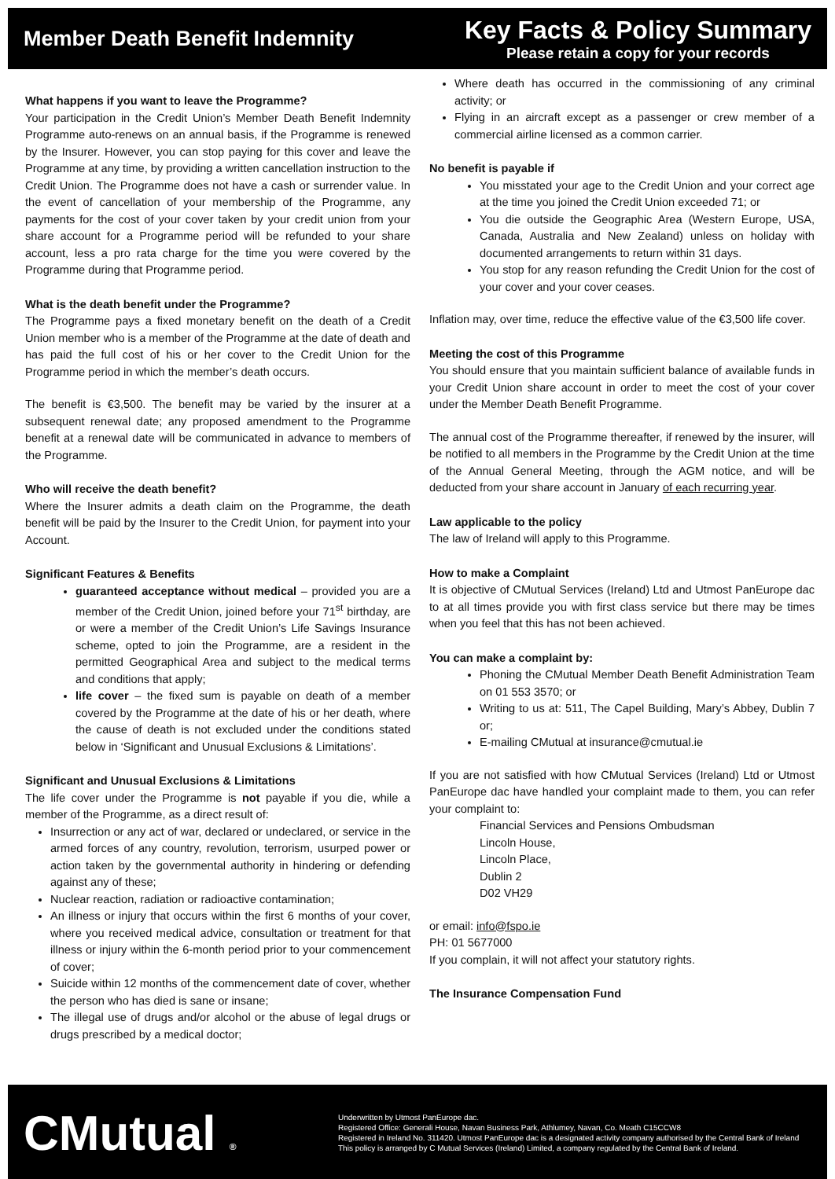Member Death Benefit Indemnity
Key Facts & Policy Summary
Please retain a copy for your records
What happens if you want to leave the Programme?
Your participation in the Credit Union’s Member Death Benefit Indemnity Programme auto-renews on an annual basis, if the Programme is renewed by the Insurer. However, you can stop paying for this cover and leave the Programme at any time, by providing a written cancellation instruction to the Credit Union. The Programme does not have a cash or surrender value. In the event of cancellation of your membership of the Programme, any payments for the cost of your cover taken by your credit union from your share account for a Programme period will be refunded to your share account, less a pro rata charge for the time you were covered by the Programme during that Programme period.
What is the death benefit under the Programme?
The Programme pays a fixed monetary benefit on the death of a Credit Union member who is a member of the Programme at the date of death and has paid the full cost of his or her cover to the Credit Union for the Programme period in which the member’s death occurs.
The benefit is €3,500. The benefit may be varied by the insurer at a subsequent renewal date; any proposed amendment to the Programme benefit at a renewal date will be communicated in advance to members of the Programme.
Who will receive the death benefit?
Where the Insurer admits a death claim on the Programme, the death benefit will be paid by the Insurer to the Credit Union, for payment into your Account.
Significant Features & Benefits
guaranteed acceptance without medical – provided you are a member of the Credit Union, joined before your 71<sup>st</sup> birthday, are or were a member of the Credit Union’s Life Savings Insurance scheme, opted to join the Programme, are a resident in the permitted Geographical Area and subject to the medical terms and conditions that apply;
life cover – the fixed sum is payable on death of a member covered by the Programme at the date of his or her death, where the cause of death is not excluded under the conditions stated below in ‘Significant and Unusual Exclusions & Limitations’.
Significant and Unusual Exclusions & Limitations
The life cover under the Programme is not payable if you die, while a member of the Programme, as a direct result of:
Insurrection or any act of war, declared or undeclared, or service in the armed forces of any country, revolution, terrorism, usurped power or action taken by the governmental authority in hindering or defending against any of these;
Nuclear reaction, radiation or radioactive contamination;
An illness or injury that occurs within the first 6 months of your cover, where you received medical advice, consultation or treatment for that illness or injury within the 6-month period prior to your commencement of cover;
Suicide within 12 months of the commencement date of cover, whether the person who has died is sane or insane;
The illegal use of drugs and/or alcohol or the abuse of legal drugs or drugs prescribed by a medical doctor;
Where death has occurred in the commissioning of any criminal activity; or
Flying in an aircraft except as a passenger or crew member of a commercial airline licensed as a common carrier.
No benefit is payable if
You misstated your age to the Credit Union and your correct age at the time you joined the Credit Union exceeded 71; or
You die outside the Geographic Area (Western Europe, USA, Canada, Australia and New Zealand) unless on holiday with documented arrangements to return within 31 days.
You stop for any reason refunding the Credit Union for the cost of your cover and your cover ceases.
Inflation may, over time, reduce the effective value of the €3,500 life cover.
Meeting the cost of this Programme
You should ensure that you maintain sufficient balance of available funds in your Credit Union share account in order to meet the cost of your cover under the Member Death Benefit Programme.
The annual cost of the Programme thereafter, if renewed by the insurer, will be notified to all members in the Programme by the Credit Union at the time of the Annual General Meeting, through the AGM notice, and will be deducted from your share account in January of each recurring year.
Law applicable to the policy
The law of Ireland will apply to this Programme.
How to make a Complaint
It is objective of CMutual Services (Ireland) Ltd and Utmost PanEurope dac to at all times provide you with first class service but there may be times when you feel that this has not been achieved.
You can make a complaint by:
Phoning the CMutual Member Death Benefit Administration Team on 01 553 3570; or
Writing to us at: 511, The Capel Building, Mary’s Abbey, Dublin 7 or;
E-mailing CMutual at insurance@cmutual.ie
If you are not satisfied with how CMutual Services (Ireland) Ltd or Utmost PanEurope dac have handled your complaint made to them, you can refer your complaint to:
Financial Services and Pensions Ombudsman
Lincoln House,
Lincoln Place,
Dublin 2
D02 VH29
or email: info@fspo.ie
PH: 01 5677000
If you complain, it will not affect your statutory rights.
The Insurance Compensation Fund
CMutual ®
Underwritten by Utmost PanEurope dac.
Registered Office: Generali House, Navan Business Park, Athlumey, Navan, Co. Meath C15CCW8
Registered in Ireland No. 311420. Utmost PanEurope dac is a designated activity company authorised by the Central Bank of Ireland
This policy is arranged by C Mutual Services (Ireland) Limited, a company regulated by the Central Bank of Ireland.